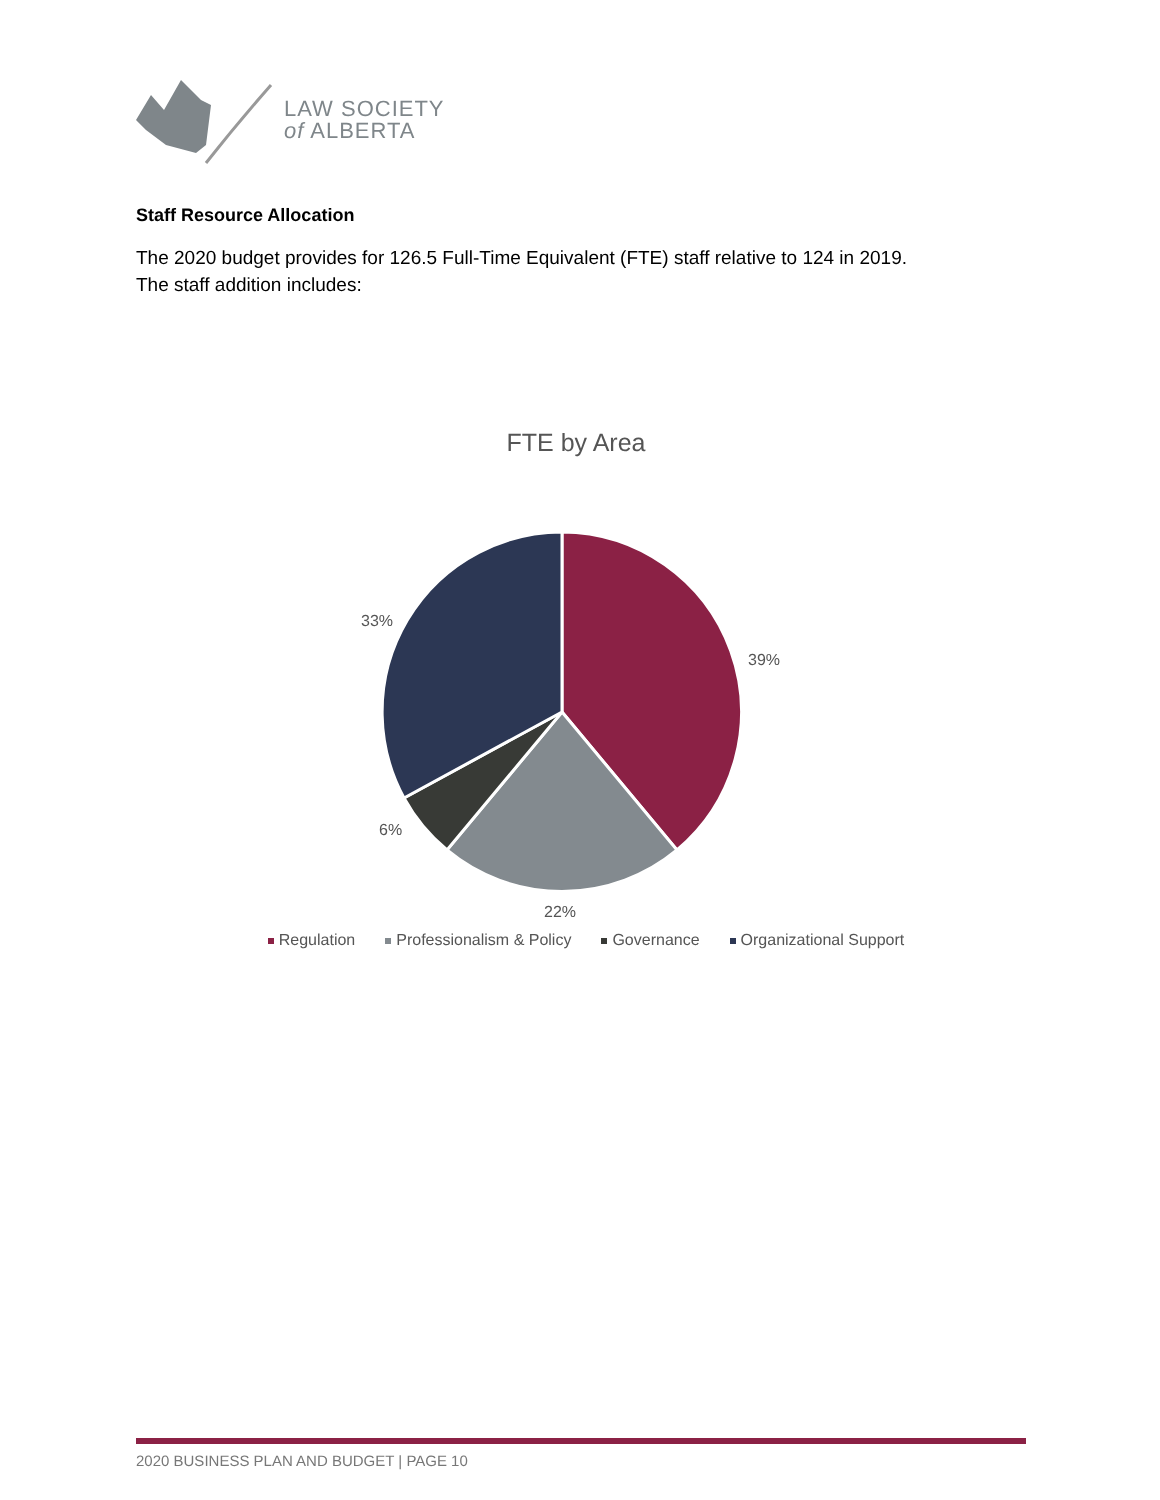LAW SOCIETY
of ALBERTA
Staff Resource Allocation
The 2020 budget provides for 126.5 Full-Time Equivalent (FTE) staff relative to 124 in 2019.
The staff addition includes:
FTE by Area
39%
22%
6%
33%
Regulation Professionalism & Policy Governance Organizational Support
2020 BUSINESS PLAN AND BUDGET | PAGE 10